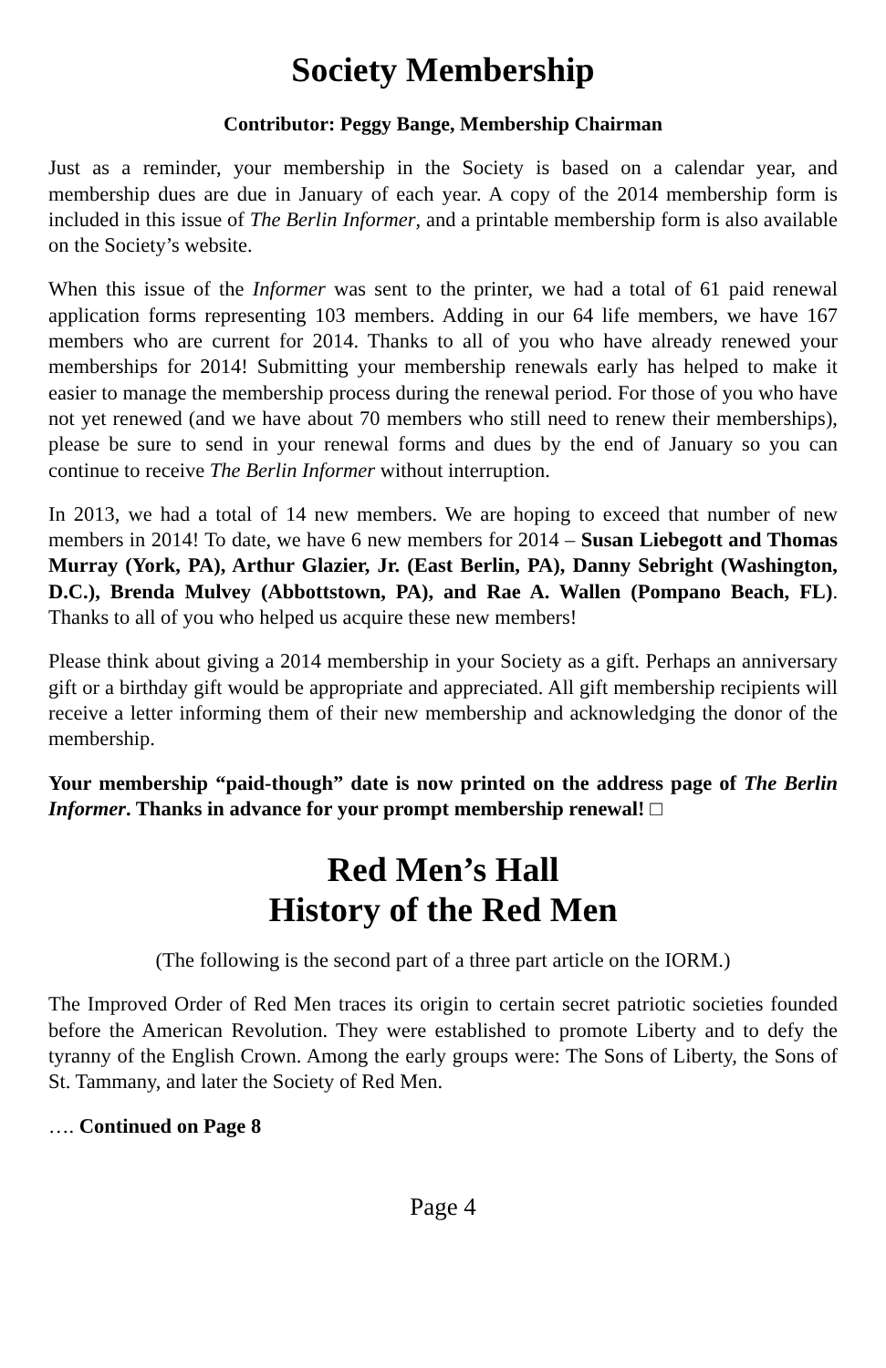Society Membership
Contributor: Peggy Bange, Membership Chairman
Just as a reminder, your membership in the Society is based on a calendar year, and membership dues are due in January of each year. A copy of the 2014 membership form is included in this issue of The Berlin Informer, and a printable membership form is also available on the Society’s website.
When this issue of the Informer was sent to the printer, we had a total of 61 paid renewal application forms representing 103 members. Adding in our 64 life members, we have 167 members who are current for 2014. Thanks to all of you who have already renewed your memberships for 2014! Submitting your membership renewals early has helped to make it easier to manage the membership process during the renewal period. For those of you who have not yet renewed (and we have about 70 members who still need to renew their memberships), please be sure to send in your renewal forms and dues by the end of January so you can continue to receive The Berlin Informer without interruption.
In 2013, we had a total of 14 new members. We are hoping to exceed that number of new members in 2014! To date, we have 6 new members for 2014 – Susan Liebegott and Thomas Murray (York, PA), Arthur Glazier, Jr. (East Berlin, PA), Danny Sebright (Washington, D.C.), Brenda Mulvey (Abbottstown, PA), and Rae A. Wallen (Pompano Beach, FL). Thanks to all of you who helped us acquire these new members!
Please think about giving a 2014 membership in your Society as a gift. Perhaps an anniversary gift or a birthday gift would be appropriate and appreciated. All gift membership recipients will receive a letter informing them of their new membership and acknowledging the donor of the membership.
Your membership “paid-though” date is now printed on the address page of The Berlin Informer. Thanks in advance for your prompt membership renewal! □
Red Men’s Hall
History of the Red Men
(The following is the second part of a three part article on the IORM.)
The Improved Order of Red Men traces its origin to certain secret patriotic societies founded before the American Revolution. They were established to promote Liberty and to defy the tyranny of the English Crown. Among the early groups were: The Sons of Liberty, the Sons of St. Tammany, and later the Society of Red Men.
…. Continued on Page 8
Page 4